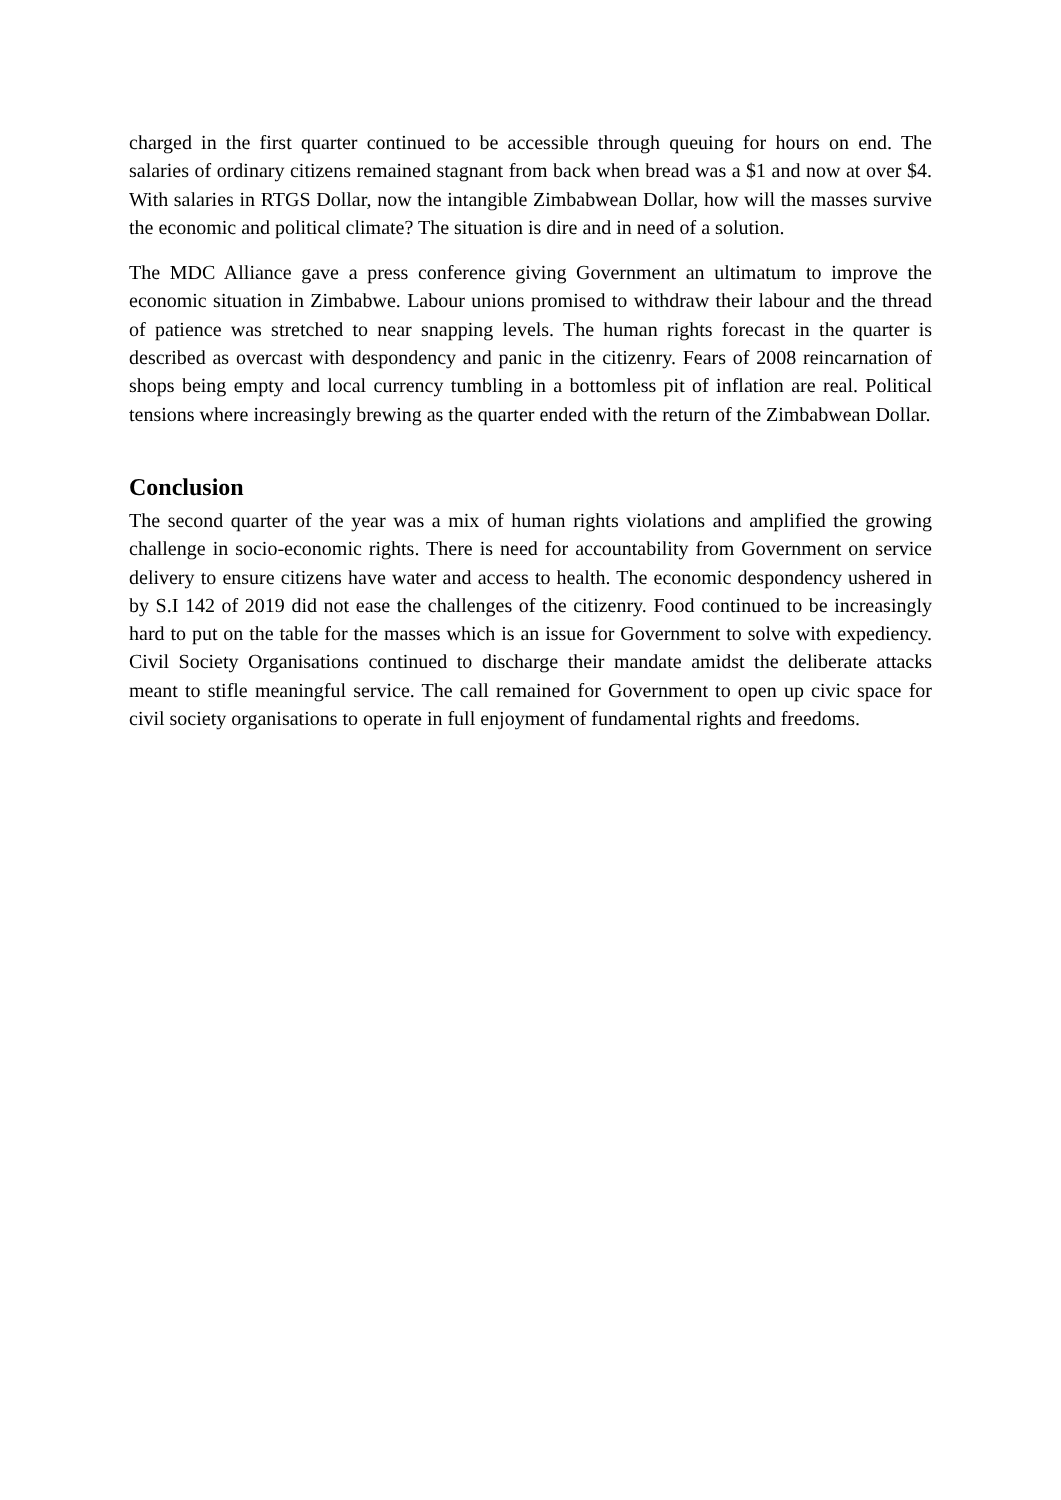charged in the first quarter continued to be accessible through queuing for hours on end. The salaries of ordinary citizens remained stagnant from back when bread was a $1 and now at over $4. With salaries in RTGS Dollar, now the intangible Zimbabwean Dollar, how will the masses survive the economic and political climate? The situation is dire and in need of a solution.
The MDC Alliance gave a press conference giving Government an ultimatum to improve the economic situation in Zimbabwe. Labour unions promised to withdraw their labour and the thread of patience was stretched to near snapping levels. The human rights forecast in the quarter is described as overcast with despondency and panic in the citizenry. Fears of 2008 reincarnation of shops being empty and local currency tumbling in a bottomless pit of inflation are real. Political tensions where increasingly brewing as the quarter ended with the return of the Zimbabwean Dollar.
Conclusion
The second quarter of the year was a mix of human rights violations and amplified the growing challenge in socio-economic rights. There is need for accountability from Government on service delivery to ensure citizens have water and access to health. The economic despondency ushered in by S.I 142 of 2019 did not ease the challenges of the citizenry. Food continued to be increasingly hard to put on the table for the masses which is an issue for Government to solve with expediency. Civil Society Organisations continued to discharge their mandate amidst the deliberate attacks meant to stifle meaningful service. The call remained for Government to open up civic space for civil society organisations to operate in full enjoyment of fundamental rights and freedoms.